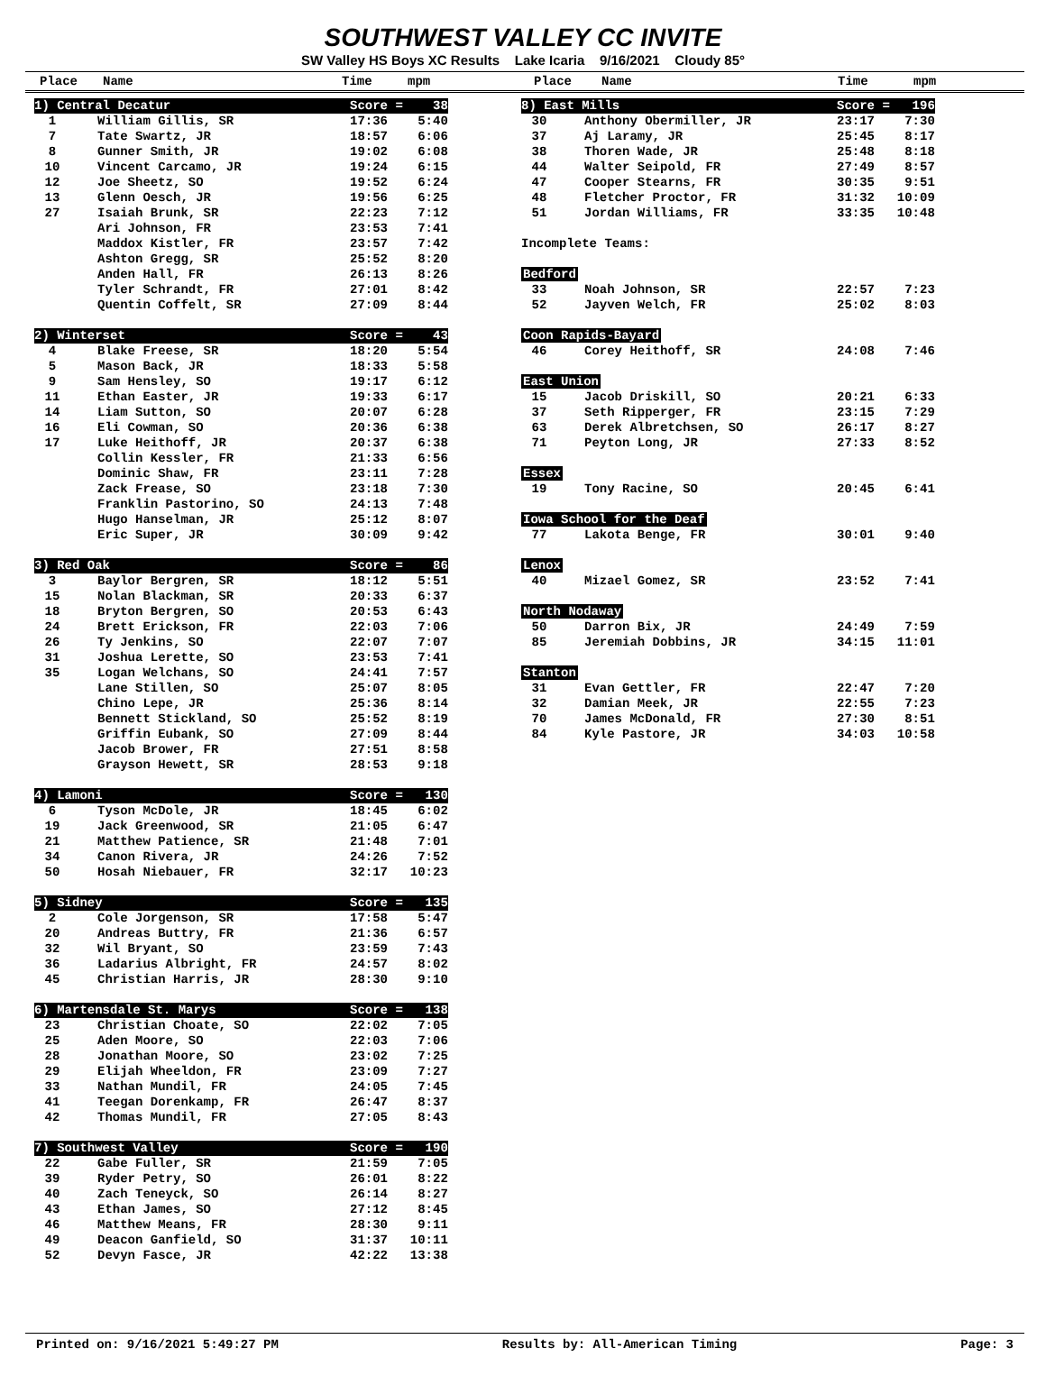SOUTHWEST VALLEY CC INVITE
SW Valley HS Boys XC Results Lake Icaria 9/16/2021 Cloudy 85°
Place Name Time mpm Place Name Time mpm
| 1) Central Decatur | | Score = | 38 |
| 1 | William Gillis, SR | 17:36 | 5:40 |
| 7 | Tate Swartz, JR | 18:57 | 6:06 |
| 8 | Gunner Smith, JR | 19:02 | 6:08 |
| 10 | Vincent Carcamo, JR | 19:24 | 6:15 |
| 12 | Joe Sheetz, SO | 19:52 | 6:24 |
| 13 | Glenn Oesch, JR | 19:56 | 6:25 |
| 27 | Isaiah Brunk, SR | 22:23 | 7:12 |
| | Ari Johnson, FR | 23:53 | 7:41 |
| | Maddox Kistler, FR | 23:57 | 7:42 |
| | Ashton Gregg, SR | 25:52 | 8:20 |
| | Anden Hall, FR | 26:13 | 8:26 |
| | Tyler Schrandt, FR | 27:01 | 8:42 |
| | Quentin Coffelt, SR | 27:09 | 8:44 |
| 2) Winterset | | Score = | 43 |
| 4 | Blake Freese, SR | 18:20 | 5:54 |
| 5 | Mason Back, JR | 18:33 | 5:58 |
| 9 | Sam Hensley, SO | 19:17 | 6:12 |
| 11 | Ethan Easter, JR | 19:33 | 6:17 |
| 14 | Liam Sutton, SO | 20:07 | 6:28 |
| 16 | Eli Cowman, SO | 20:36 | 6:38 |
| 17 | Luke Heithoff, JR | 20:37 | 6:38 |
| | Collin Kessler, FR | 21:33 | 6:56 |
| | Dominic Shaw, FR | 23:11 | 7:28 |
| | Zack Frease, SO | 23:18 | 7:30 |
| | Franklin Pastorino, SO | 24:13 | 7:48 |
| | Hugo Hanselman, JR | 25:12 | 8:07 |
| | Eric Super, JR | 30:09 | 9:42 |
| 3) Red Oak | | Score = | 86 |
| 3 | Baylor Bergren, SR | 18:12 | 5:51 |
| 15 | Nolan Blackman, SR | 20:33 | 6:37 |
| 18 | Bryton Bergren, SO | 20:53 | 6:43 |
| 24 | Brett Erickson, FR | 22:03 | 7:06 |
| 26 | Ty Jenkins, SO | 22:07 | 7:07 |
| 31 | Joshua Lerette, SO | 23:53 | 7:41 |
| 35 | Logan Welchans, SO | 24:41 | 7:57 |
| | Lane Stillen, SO | 25:07 | 8:05 |
| | Chino Lepe, JR | 25:36 | 8:14 |
| | Bennett Stickland, SO | 25:52 | 8:19 |
| | Griffin Eubank, SO | 27:09 | 8:44 |
| | Jacob Brower, FR | 27:51 | 8:58 |
| | Grayson Hewett, SR | 28:53 | 9:18 |
| 4) Lamoni | | Score = | 130 |
| 6 | Tyson McDole, JR | 18:45 | 6:02 |
| 19 | Jack Greenwood, SR | 21:05 | 6:47 |
| 21 | Matthew Patience, SR | 21:48 | 7:01 |
| 34 | Canon Rivera, JR | 24:26 | 7:52 |
| 50 | Hosah Niebauer, FR | 32:17 | 10:23 |
| 5) Sidney | | Score = | 135 |
| 2 | Cole Jorgenson, SR | 17:58 | 5:47 |
| 20 | Andreas Buttry, FR | 21:36 | 6:57 |
| 32 | Wil Bryant, SO | 23:59 | 7:43 |
| 36 | Ladarius Albright, FR | 24:57 | 8:02 |
| 45 | Christian Harris, JR | 28:30 | 9:10 |
| 6) Martensdale St. Marys | | Score = | 138 |
| 23 | Christian Choate, SO | 22:02 | 7:05 |
| 25 | Aden Moore, SO | 22:03 | 7:06 |
| 28 | Jonathan Moore, SO | 23:02 | 7:25 |
| 29 | Elijah Wheeldon, FR | 23:09 | 7:27 |
| 33 | Nathan Mundil, FR | 24:05 | 7:45 |
| 41 | Teegan Dorenkamp, FR | 26:47 | 8:37 |
| 42 | Thomas Mundil, FR | 27:05 | 8:43 |
| 7) Southwest Valley | | Score = | 190 |
| 22 | Gabe Fuller, SR | 21:59 | 7:05 |
| 39 | Ryder Petry, SO | 26:01 | 8:22 |
| 40 | Zach Teneyck, SO | 26:14 | 8:27 |
| 43 | Ethan James, SO | 27:12 | 8:45 |
| 46 | Matthew Means, FR | 28:30 | 9:11 |
| 49 | Deacon Ganfield, SO | 31:37 | 10:11 |
| 52 | Devyn Fasce, JR | 42:22 | 13:38 |
| 8) East Mills | | Score = | 196 |
| 30 | Anthony Obermiller, JR | 23:17 | 7:30 |
| 37 | Aj Laramy, JR | 25:45 | 8:17 |
| 38 | Thoren Wade, JR | 25:48 | 8:18 |
| 44 | Walter Seipold, FR | 27:49 | 8:57 |
| 47 | Cooper Stearns, FR | 30:35 | 9:51 |
| 48 | Fletcher Proctor, FR | 31:32 | 10:09 |
| 51 | Jordan Williams, FR | 33:35 | 10:48 |
| Incomplete Teams: | | | |
| Bedford | | | |
| 33 | Noah Johnson, SR | 22:57 | 7:23 |
| 52 | Jayven Welch, FR | 25:02 | 8:03 |
| Coon Rapids-Bayard | | | |
| 46 | Corey Heithoff, SR | 24:08 | 7:46 |
| East Union | | | |
| 15 | Jacob Driskill, SO | 20:21 | 6:33 |
| 37 | Seth Ripperger, FR | 23:15 | 7:29 |
| 63 | Derek Albretchsen, SO | 26:17 | 8:27 |
| 71 | Peyton Long, JR | 27:33 | 8:52 |
| Essex | | | |
| 19 | Tony Racine, SO | 20:45 | 6:41 |
| Iowa School for the Deaf | | | |
| 77 | Lakota Benge, FR | 30:01 | 9:40 |
| Lenox | | | |
| 40 | Mizael Gomez, SR | 23:52 | 7:41 |
| North Nodaway | | | |
| 50 | Darron Bix, JR | 24:49 | 7:59 |
| 85 | Jeremiah Dobbins, JR | 34:15 | 11:01 |
| Stanton | | | |
| 31 | Evan Gettler, FR | 22:47 | 7:20 |
| 32 | Damian Meek, JR | 22:55 | 7:23 |
| 70 | James McDonald, FR | 27:30 | 8:51 |
| 84 | Kyle Pastore, JR | 34:03 | 10:58 |
Printed on: 9/16/2021 5:49:27 PM Results by: All-American Timing Page: 3